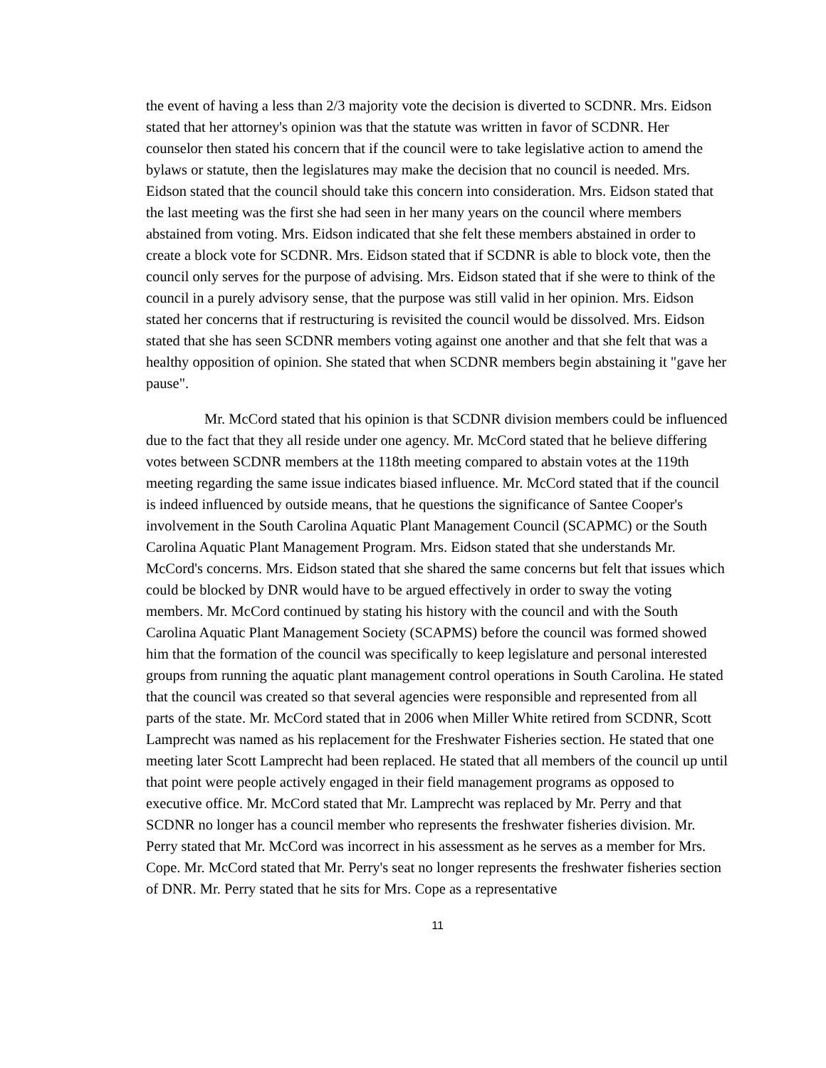the event of having a less than 2/3 majority vote the decision is diverted to SCDNR. Mrs. Eidson stated that her attorney's opinion was that the statute was written in favor of SCDNR. Her counselor then stated his concern that if the council were to take legislative action to amend the bylaws or statute, then the legislatures may make the decision that no council is needed. Mrs. Eidson stated that the council should take this concern into consideration. Mrs. Eidson stated that the last meeting was the first she had seen in her many years on the council where members abstained from voting. Mrs. Eidson indicated that she felt these members abstained in order to create a block vote for SCDNR. Mrs. Eidson stated that if SCDNR is able to block vote, then the council only serves for the purpose of advising. Mrs. Eidson stated that if she were to think of the council in a purely advisory sense, that the purpose was still valid in her opinion. Mrs. Eidson stated her concerns that if restructuring is revisited the council would be dissolved. Mrs. Eidson stated that she has seen SCDNR members voting against one another and that she felt that was a healthy opposition of opinion. She stated that when SCDNR members begin abstaining it "gave her pause".
Mr. McCord stated that his opinion is that SCDNR division members could be influenced due to the fact that they all reside under one agency. Mr. McCord stated that he believe differing votes between SCDNR members at the 118th meeting compared to abstain votes at the 119th meeting regarding the same issue indicates biased influence. Mr. McCord stated that if the council is indeed influenced by outside means, that he questions the significance of Santee Cooper's involvement in the South Carolina Aquatic Plant Management Council (SCAPMC) or the South Carolina Aquatic Plant Management Program. Mrs. Eidson stated that she understands Mr. McCord's concerns. Mrs. Eidson stated that she shared the same concerns but felt that issues which could be blocked by DNR would have to be argued effectively in order to sway the voting members. Mr. McCord continued by stating his history with the council and with the South Carolina Aquatic Plant Management Society (SCAPMS) before the council was formed showed him that the formation of the council was specifically to keep legislature and personal interested groups from running the aquatic plant management control operations in South Carolina. He stated that the council was created so that several agencies were responsible and represented from all parts of the state. Mr. McCord stated that in 2006 when Miller White retired from SCDNR, Scott Lamprecht was named as his replacement for the Freshwater Fisheries section. He stated that one meeting later Scott Lamprecht had been replaced. He stated that all members of the council up until that point were people actively engaged in their field management programs as opposed to executive office. Mr. McCord stated that Mr. Lamprecht was replaced by Mr. Perry and that SCDNR no longer has a council member who represents the freshwater fisheries division. Mr. Perry stated that Mr. McCord was incorrect in his assessment as he serves as a member for Mrs. Cope. Mr. McCord stated that Mr. Perry's seat no longer represents the freshwater fisheries section of DNR. Mr. Perry stated that he sits for Mrs. Cope as a representative
11